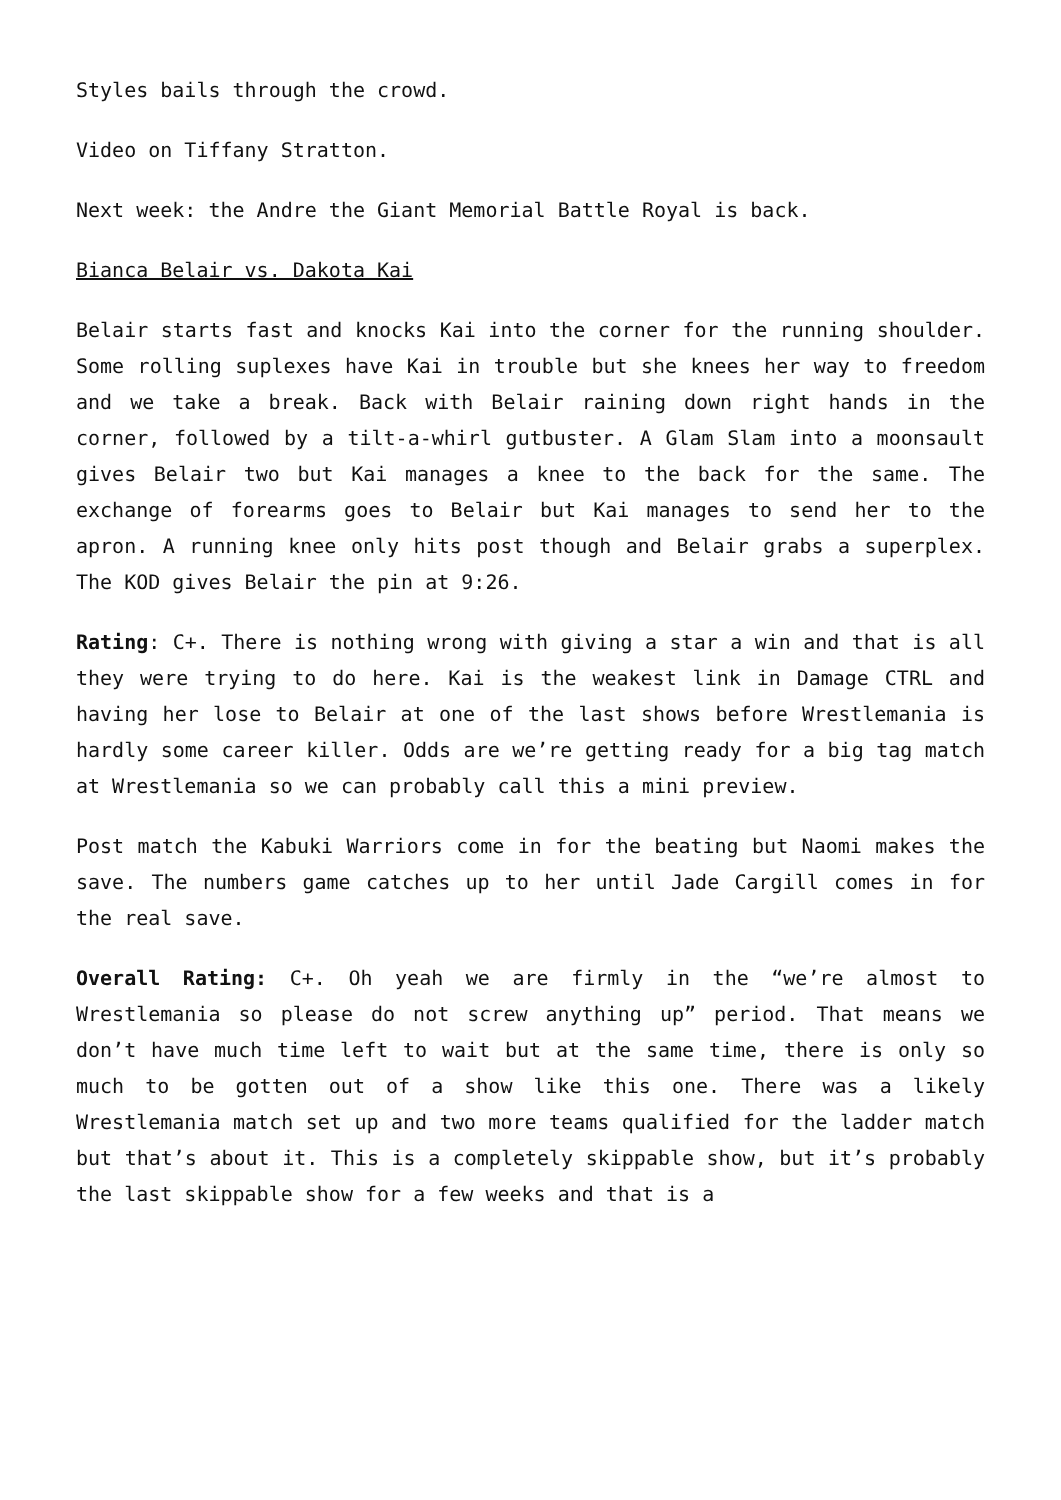Styles bails through the crowd.
Video on Tiffany Stratton.
Next week: the Andre the Giant Memorial Battle Royal is back.
Bianca Belair vs. Dakota Kai
Belair starts fast and knocks Kai into the corner for the running shoulder. Some rolling suplexes have Kai in trouble but she knees her way to freedom and we take a break. Back with Belair raining down right hands in the corner, followed by a tilt-a-whirl gutbuster. A Glam Slam into a moonsault gives Belair two but Kai manages a knee to the back for the same. The exchange of forearms goes to Belair but Kai manages to send her to the apron. A running knee only hits post though and Belair grabs a superplex. The KOD gives Belair the pin at 9:26.
Rating: C+. There is nothing wrong with giving a star a win and that is all they were trying to do here. Kai is the weakest link in Damage CTRL and having her lose to Belair at one of the last shows before Wrestlemania is hardly some career killer. Odds are we’re getting ready for a big tag match at Wrestlemania so we can probably call this a mini preview.
Post match the Kabuki Warriors come in for the beating but Naomi makes the save. The numbers game catches up to her until Jade Cargill comes in for the real save.
Overall Rating: C+. Oh yeah we are firmly in the “we’re almost to Wrestlemania so please do not screw anything up” period. That means we don’t have much time left to wait but at the same time, there is only so much to be gotten out of a show like this one. There was a likely Wrestlemania match set up and two more teams qualified for the ladder match but that’s about it. This is a completely skippable show, but it’s probably the last skippable show for a few weeks and that is a